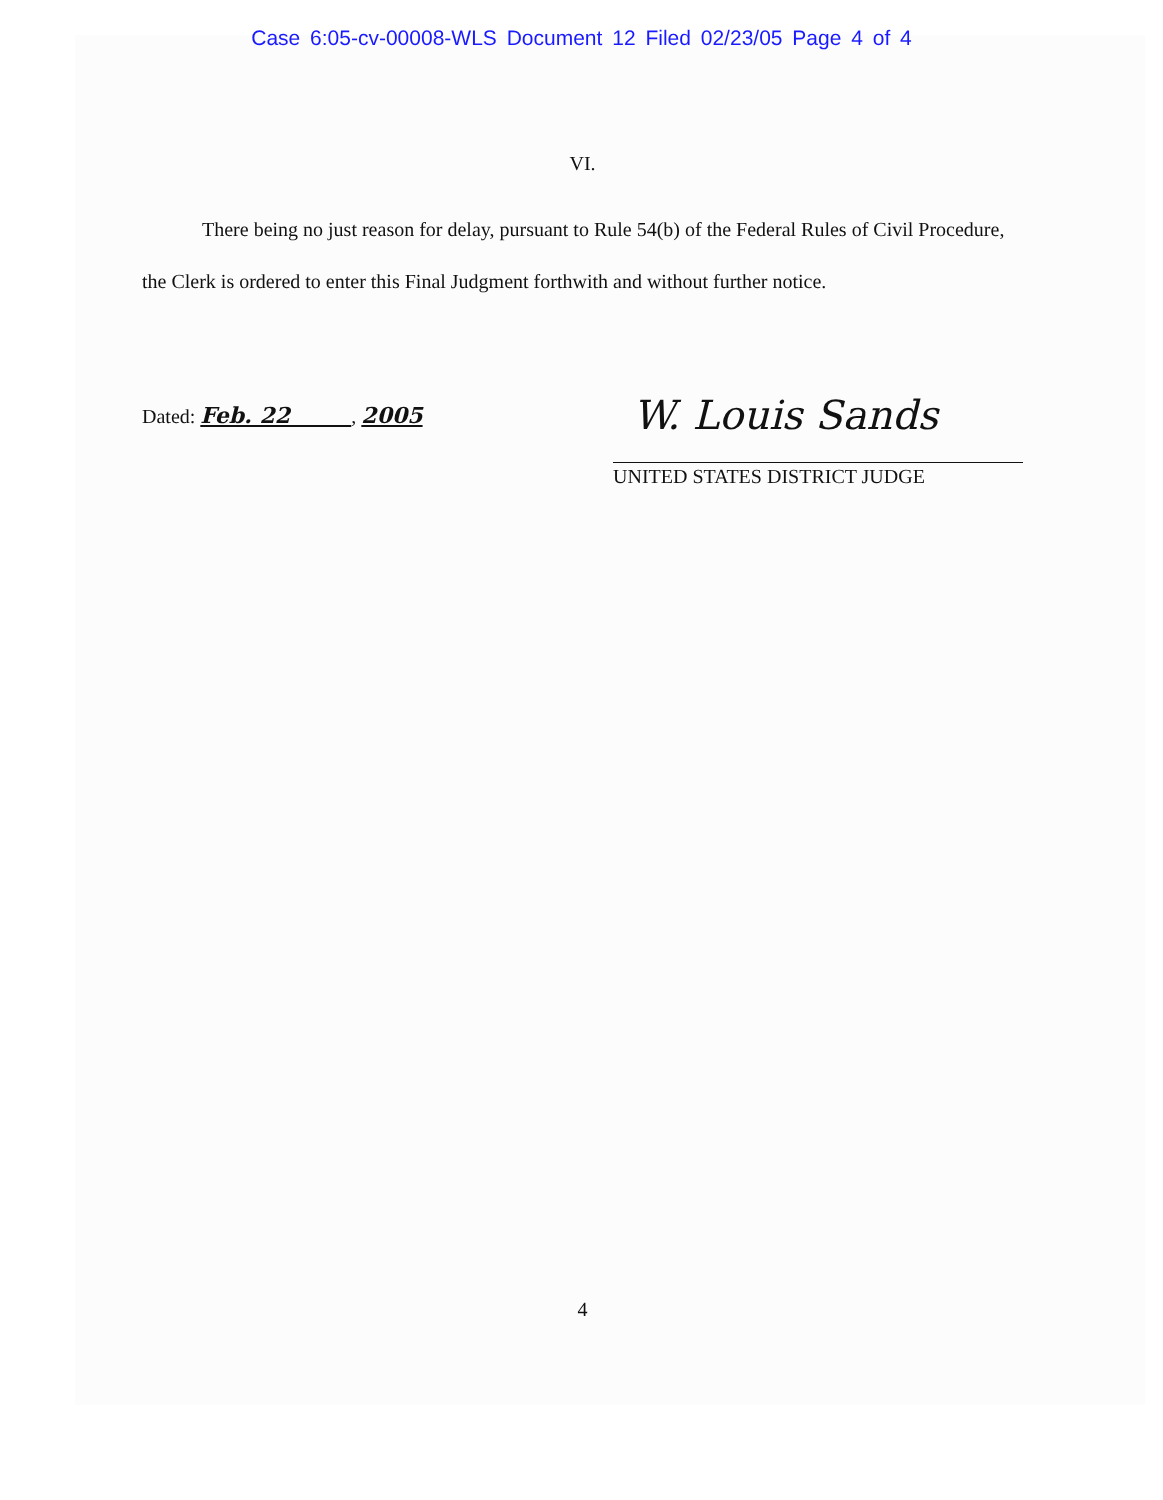Case 6:05-cv-00008-WLS Document 12 Filed 02/23/05 Page 4 of 4
VI.
There being no just reason for delay, pursuant to Rule 54(b) of the Federal Rules of Civil Procedure, the Clerk is ordered to enter this Final Judgment forthwith and without further notice.
Dated: Feb. 22 , 2005
W. Louis Sands
UNITED STATES DISTRICT JUDGE
4